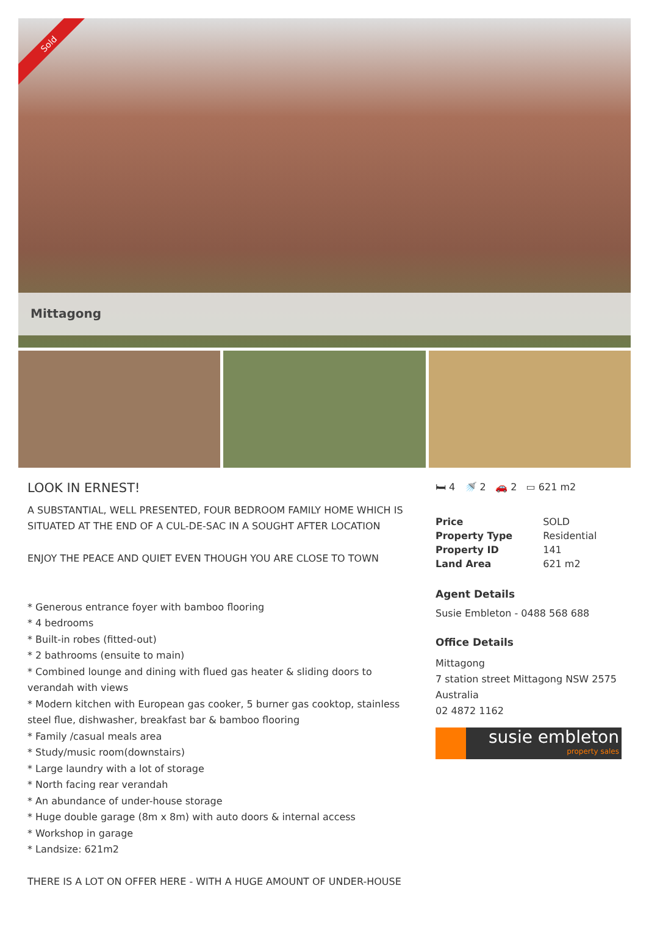Sold
Mittagong
LOOK IN ERNEST!
A SUBSTANTIAL, WELL PRESENTED, FOUR BEDROOM FAMILY HOME WHICH IS SITUATED AT THE END OF A CUL-DE-SAC IN A SOUGHT AFTER LOCATION
ENJOY THE PEACE AND QUIET EVEN THOUGH YOU ARE CLOSE TO TOWN
* Generous entrance foyer with bamboo flooring
* 4 bedrooms
* Built-in robes (fitted-out)
* 2 bathrooms (ensuite to main)
* Combined lounge and dining with flued gas heater & sliding doors to verandah with views
* Modern kitchen with European gas cooker, 5 burner gas cooktop, stainless steel flue, dishwasher, breakfast bar & bamboo flooring
* Family /casual meals area
* Study/music room(downstairs)
* Large laundry with a lot of storage
* North facing rear verandah
* An abundance of under-house storage
* Huge double garage (8m x 8m) with auto doors & internal access
* Workshop in garage
* Landsize: 621m2
THERE IS A LOT ON OFFER HERE - WITH A HUGE AMOUNT OF UNDER-HOUSE
🛏 4 🚿 2 🚗 2 ▭ 621 m2
| Price | SOLD |
| Property Type | Residential |
| Property ID | 141 |
| Land Area | 621 m2 |
Agent Details
Susie Embleton - 0488 568 688
Office Details
Mittagong
7 station street Mittagong NSW 2575 Australia
02 4872 1162
susie embleton
property sales